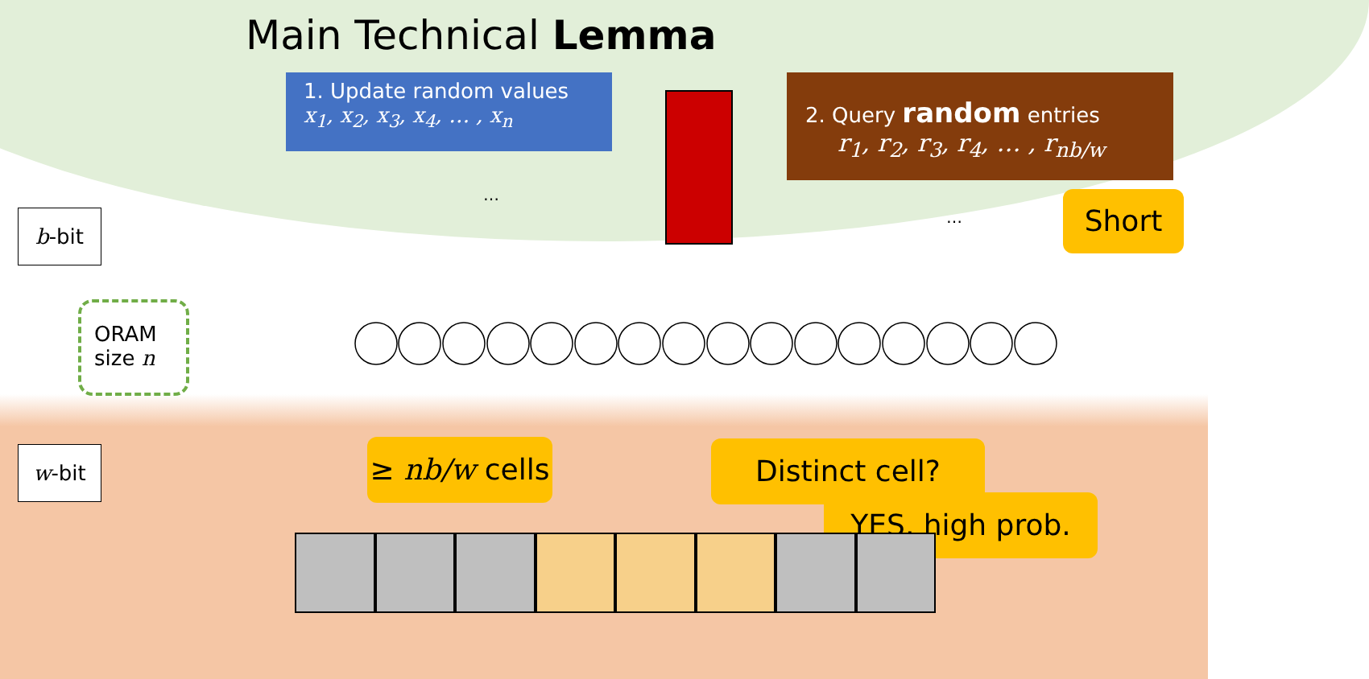Main Technical Lemma
1. Update random values
x<sub>1</sub>, x<sub>2</sub>, x<sub>3</sub>, x<sub>4</sub>, … , x<sub>n</sub>
2. Query random entries
r<sub>1</sub>, r<sub>2</sub>, r<sub>3</sub>, r<sub>4</sub>, … , r<sub>nb/w</sub>
Short
b-bit
ORAM
size n
w-bit
…
…
≥ nb/w cells
Distinct cell?
YES, high prob.